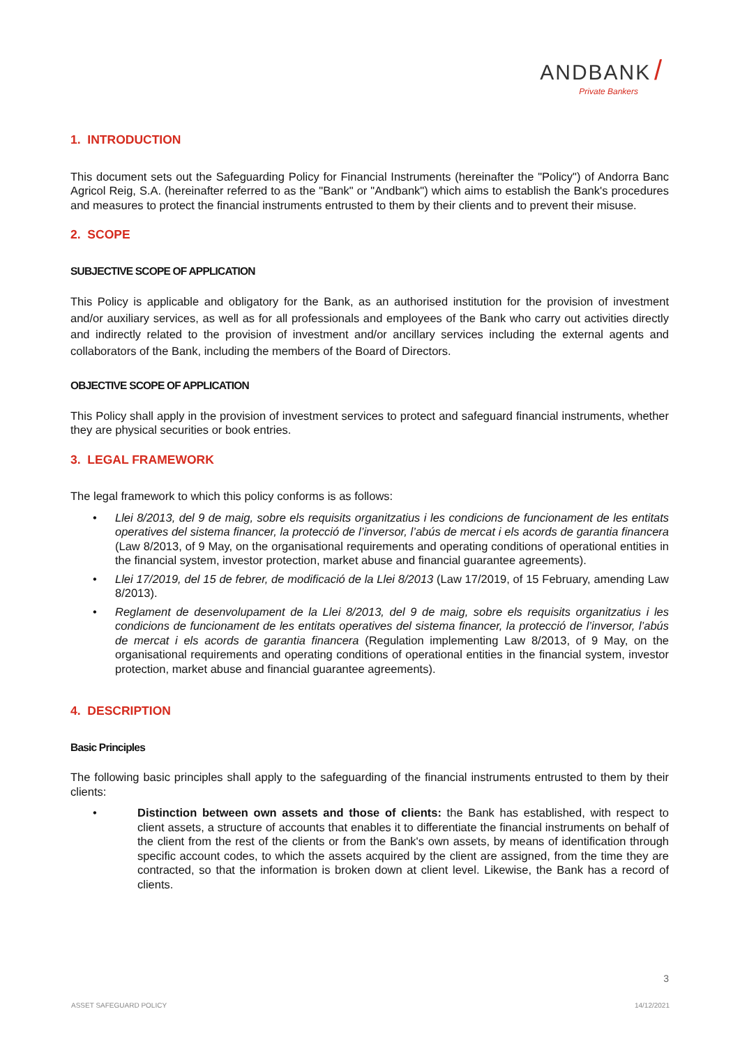ANDBANK /
Private Bankers
1. INTRODUCTION
This document sets out the Safeguarding Policy for Financial Instruments (hereinafter the "Policy") of Andorra Banc Agricol Reig, S.A. (hereinafter referred to as the "Bank" or "Andbank") which aims to establish the Bank's procedures and measures to protect the financial instruments entrusted to them by their clients and to prevent their misuse.
2. SCOPE
SUBJECTIVE SCOPE OF APPLICATION
This Policy is applicable and obligatory for the Bank, as an authorised institution for the provision of investment and/or auxiliary services, as well as for all professionals and employees of the Bank who carry out activities directly and indirectly related to the provision of investment and/or ancillary services including the external agents and collaborators of the Bank, including the members of the Board of Directors.
OBJECTIVE SCOPE OF APPLICATION
This Policy shall apply in the provision of investment services to protect and safeguard financial instruments, whether they are physical securities or book entries.
3. LEGAL FRAMEWORK
The legal framework to which this policy conforms is as follows:
• Llei 8/2013, del 9 de maig, sobre els requisits organitzatius i les condicions de funcionament de les entitats operatives del sistema financer, la protecció de l’inversor, l’abús de mercat i els acords de garantia financera (Law 8/2013, of 9 May, on the organisational requirements and operating conditions of operational entities in the financial system, investor protection, market abuse and financial guarantee agreements).
• Llei 17/2019, del 15 de febrer, de modificació de la Llei 8/2013 (Law 17/2019, of 15 February, amending Law 8/2013).
• Reglament de desenvolupament de la Llei 8/2013, del 9 de maig, sobre els requisits organitzatius i les condicions de funcionament de les entitats operatives del sistema financer, la protecció de l’inversor, l’abús de mercat i els acords de garantia financera (Regulation implementing Law 8/2013, of 9 May, on the organisational requirements and operating conditions of operational entities in the financial system, investor protection, market abuse and financial guarantee agreements).
4. DESCRIPTION
Basic Principles
The following basic principles shall apply to the safeguarding of the financial instruments entrusted to them by their clients:
• Distinction between own assets and those of clients: the Bank has established, with respect to client assets, a structure of accounts that enables it to differentiate the financial instruments on behalf of the client from the rest of the clients or from the Bank's own assets, by means of identification through specific account codes, to which the assets acquired by the client are assigned, from the time they are contracted, so that the information is broken down at client level. Likewise, the Bank has a record of clients.
3
ASSET SAFEGUARD POLICY 14/12/2021